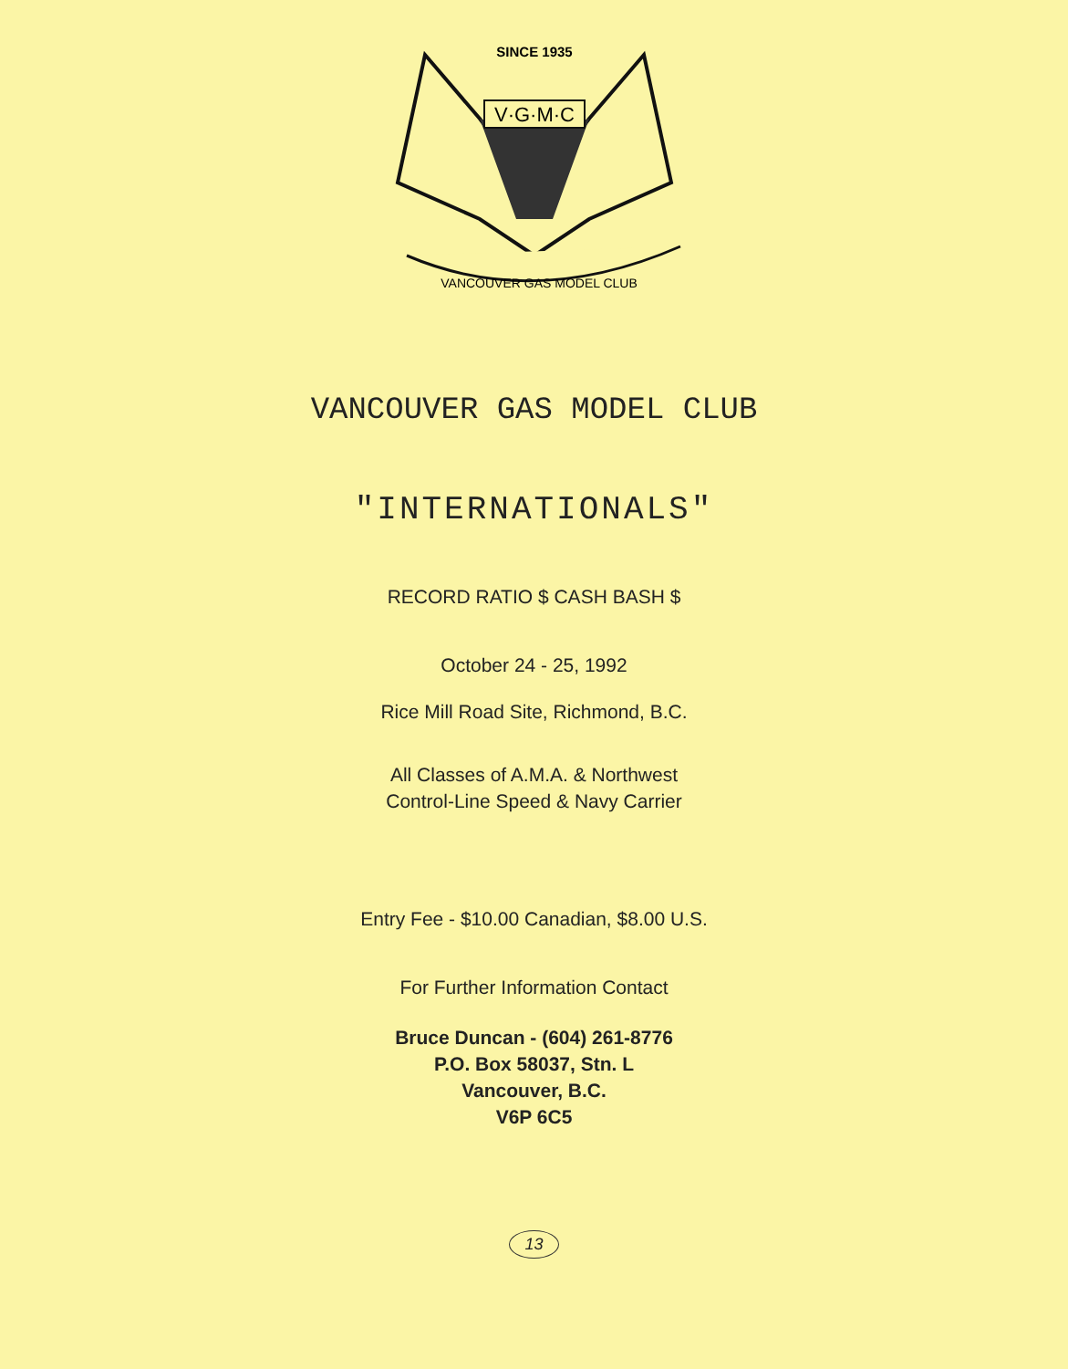SINCE 1935
V·G·M·C
VANCOUVER GAS MODEL CLUB
VANCOUVER GAS MODEL CLUB
"INTERNATIONALS"
RECORD RATIO $ CASH BASH $
October 24 - 25, 1992
Rice Mill Road Site, Richmond, B.C.
All Classes of A.M.A. & Northwest
Control-Line Speed & Navy Carrier
Entry Fee - $10.00 Canadian, $8.00 U.S.
For Further Information Contact
Bruce Duncan - (604) 261-8776
P.O. Box 58037, Stn. L
Vancouver, B.C.
V6P 6C5
13